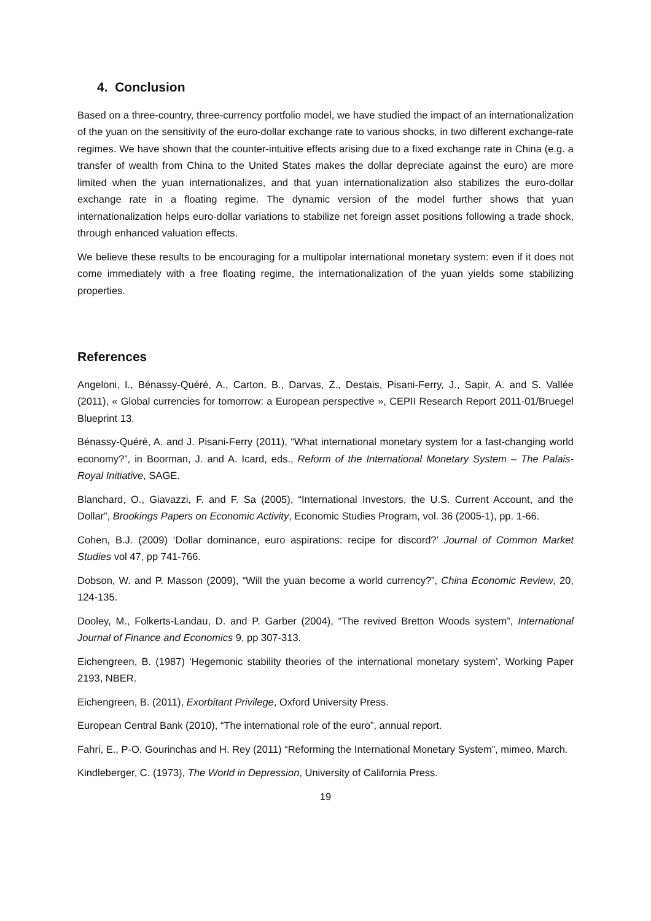4. Conclusion
Based on a three-country, three-currency portfolio model, we have studied the impact of an internationalization of the yuan on the sensitivity of the euro-dollar exchange rate to various shocks, in two different exchange-rate regimes. We have shown that the counter-intuitive effects arising due to a fixed exchange rate in China (e.g. a transfer of wealth from China to the United States makes the dollar depreciate against the euro) are more limited when the yuan internationalizes, and that yuan internationalization also stabilizes the euro-dollar exchange rate in a floating regime. The dynamic version of the model further shows that yuan internationalization helps euro-dollar variations to stabilize net foreign asset positions following a trade shock, through enhanced valuation effects.
We believe these results to be encouraging for a multipolar international monetary system: even if it does not come immediately with a free floating regime, the internationalization of the yuan yields some stabilizing properties.
References
Angeloni, I., Bénassy-Quéré, A., Carton, B., Darvas, Z., Destais, Pisani-Ferry, J., Sapir, A. and S. Vallée (2011), « Global currencies for tomorrow: a European perspective », CEPII Research Report 2011-01/Bruegel Blueprint 13.
Bénassy-Quéré, A. and J. Pisani-Ferry (2011), “What international monetary system for a fast-changing world economy?”, in Boorman, J. and A. Icard, eds., Reform of the International Monetary System – The Palais-Royal Initiative, SAGE.
Blanchard, O., Giavazzi, F. and F. Sa (2005), “International Investors, the U.S. Current Account, and the Dollar”, Brookings Papers on Economic Activity, Economic Studies Program, vol. 36 (2005-1), pp. 1-66.
Cohen, B.J. (2009) ‘Dollar dominance, euro aspirations: recipe for discord?’ Journal of Common Market Studies vol 47, pp 741-766.
Dobson, W. and P. Masson (2009), “Will the yuan become a world currency?”, China Economic Review, 20, 124-135.
Dooley, M., Folkerts-Landau, D. and P. Garber (2004), “The revived Bretton Woods system”, International Journal of Finance and Economics 9, pp 307-313.
Eichengreen, B. (1987) ‘Hegemonic stability theories of the international monetary system’, Working Paper 2193, NBER.
Eichengreen, B. (2011), Exorbitant Privilege, Oxford University Press.
European Central Bank (2010), “The international role of the euro”, annual report.
Fahri, E., P-O. Gourinchas and H. Rey (2011) “Reforming the International Monetary System”, mimeo, March.
Kindleberger, C. (1973), The World in Depression, University of California Press.
19